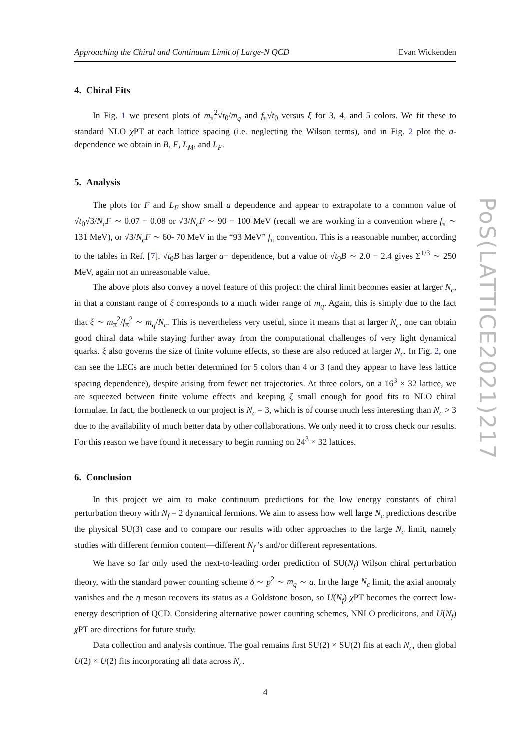Approaching the Chiral and Continuum Limit of Large-N QCD Evan Wickenden
4. Chiral Fits
In Fig. 1 we present plots of m<sub>π</sub><sup>2</sup>√t<sub>0</sub>/m<sub>q</sub> and f<sub>π</sub>√t<sub>0</sub> versus ξ for 3, 4, and 5 colors. We fit these to standard NLO χ PT at each lattice spacing (i.e. neglecting the Wilson terms), and in Fig. 2 plot the a-dependence we obtain in B, F, L<sub>M</sub>, and L<sub>F</sub>.
5. Analysis
The plots for F and L<sub>F</sub> show small a dependence and appear to extrapolate to a common value of √t<sub>0</sub>√3/N<sub>c</sub> F ∼ 0.07 − 0.08 or √3/N<sub>c</sub> F ∼ 90 − 100 MeV (recall we are working in a convention where f<sub>π</sub> ∼ 131 MeV), or √3/N<sub>c</sub> F ∼ 60- 70 MeV in the “93 MeV” f<sub>π</sub> convention. This is a reasonable number, according to the tables in Ref. [7]. √t<sub>0</sub>B has larger a− dependence, but a value of √t<sub>0</sub>B ∼ 2.0 − 2.4 gives Σ<sup>1/3</sup> ∼ 250 MeV, again not an unreasonable value.
The above plots also convey a novel feature of this project: the chiral limit becomes easier at larger N<sub>c</sub>, in that a constant range of ξ corresponds to a much wider range of m<sub>q</sub>. Again, this is simply due to the fact that ξ ∼ m<sub>π</sub><sup>2</sup>/f<sub>π</sub><sup>2</sup> ∼ m<sub>q</sub>/N<sub>c</sub>. This is nevertheless very useful, since it means that at larger N<sub>c</sub>, one can obtain good chiral data while staying further away from the computational challenges of very light dynamical quarks. ξ also governs the size of finite volume effects, so these are also reduced at larger N<sub>c</sub>. In Fig. 2, one can see the LECs are much better determined for 5 colors than 4 or 3 (and they appear to have less lattice spacing dependence), despite arising from fewer net trajectories. At three colors, on a 16<sup>3</sup> × 32 lattice, we are squeezed between finite volume effects and keeping ξ small enough for good fits to NLO chiral formulae. In fact, the bottleneck to our project is N<sub>c</sub> = 3, which is of course much less interesting than N<sub>c</sub> > 3 due to the availability of much better data by other collaborations. We only need it to cross check our results. For this reason we have found it necessary to begin running on 24<sup>3</sup> × 32 lattices.
6. Conclusion
In this project we aim to make continuum predictions for the low energy constants of chiral perturbation theory with N<sub>f</sub> = 2 dynamical fermions. We aim to assess how well large N<sub>c</sub> predictions describe the physical SU(3) case and to compare our results with other approaches to the large N<sub>c</sub> limit, namely studies with different fermion content—different N<sub>f</sub> ’s and/or different representations.
We have so far only used the next-to-leading order prediction of SU(N<sub>f</sub>) Wilson chiral perturbation theory, with the standard power counting scheme δ ∼ p<sup>2</sup> ∼ m<sub>q</sub> ∼ a. In the large N<sub>c</sub> limit, the axial anomaly vanishes and the η meson recovers its status as a Goldstone boson, so U(N<sub>f</sub>) χ PT becomes the correct low-energy description of QCD. Considering alternative power counting schemes, NNLO predicitons, and U(N<sub>f</sub>) χ PT are directions for future study.
Data collection and analysis continue. The goal remains first SU(2) × SU(2) fits at each N<sub>c</sub>, then global U(2) × U(2) fits incorporating all data across N<sub>c</sub>.
4
PoS(LATTICE2021)217